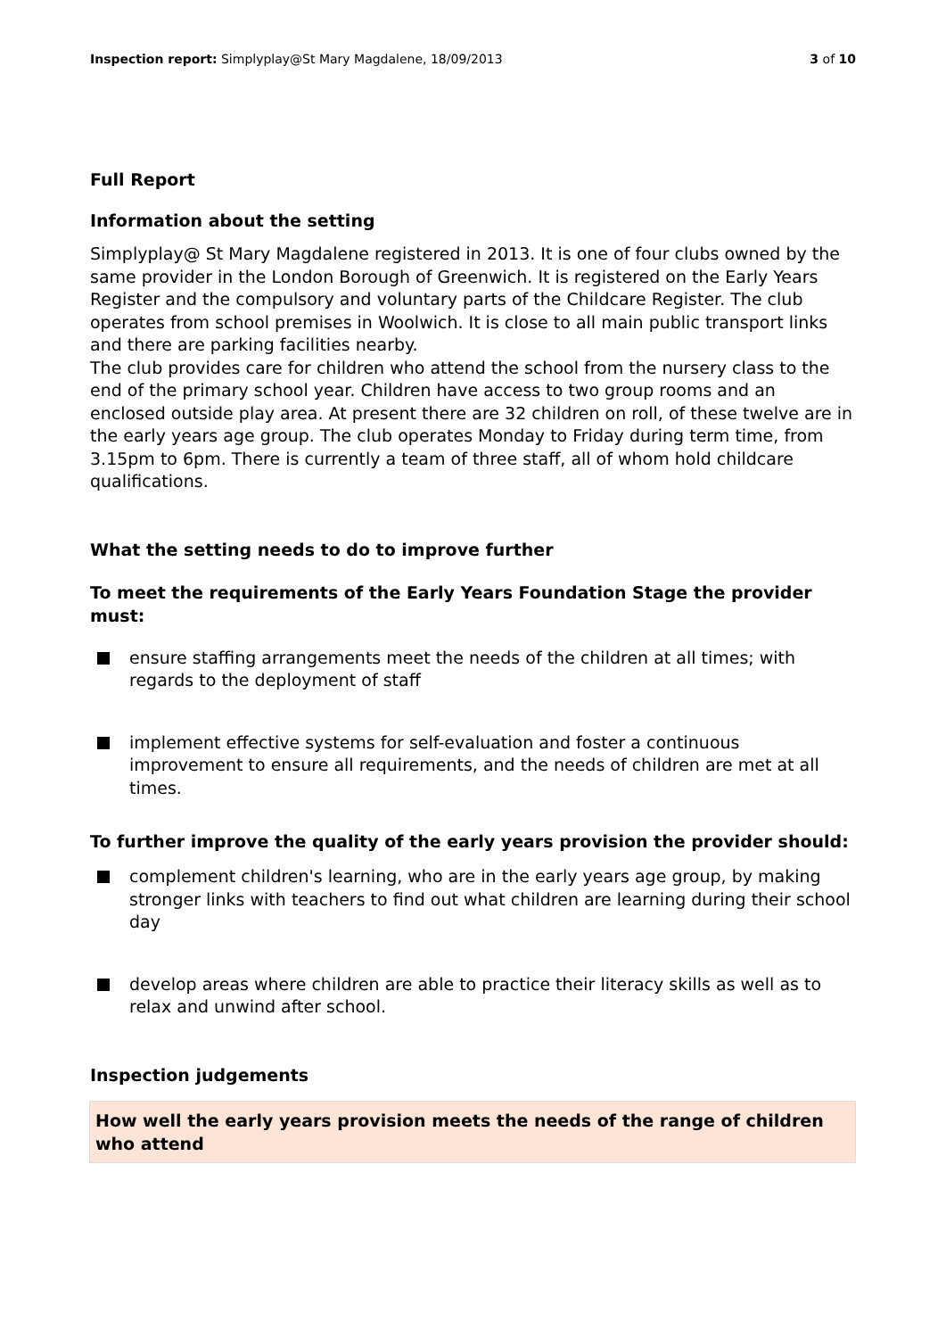Inspection report: Simplyplay@St Mary Magdalene, 18/09/2013 3 of 10
Full Report
Information about the setting
Simplyplay@ St Mary Magdalene registered in 2013. It is one of four clubs owned by the same provider in the London Borough of Greenwich. It is registered on the Early Years Register and the compulsory and voluntary parts of the Childcare Register. The club operates from school premises in Woolwich. It is close to all main public transport links and there are parking facilities nearby.
The club provides care for children who attend the school from the nursery class to the end of the primary school year. Children have access to two group rooms and an enclosed outside play area. At present there are 32 children on roll, of these twelve are in the early years age group. The club operates Monday to Friday during term time, from 3.15pm to 6pm. There is currently a team of three staff, all of whom hold childcare qualifications.
What the setting needs to do to improve further
To meet the requirements of the Early Years Foundation Stage the provider must:
ensure staffing arrangements meet the needs of the children at all times; with regards to the deployment of staff
implement effective systems for self-evaluation and foster a continuous improvement to ensure all requirements, and the needs of children are met at all times.
To further improve the quality of the early years provision the provider should:
complement children's learning, who are in the early years age group, by making stronger links with teachers to find out what children are learning during their school day
develop areas where children are able to practice their literacy skills as well as to relax and unwind after school.
Inspection judgements
How well the early years provision meets the needs of the range of children who attend